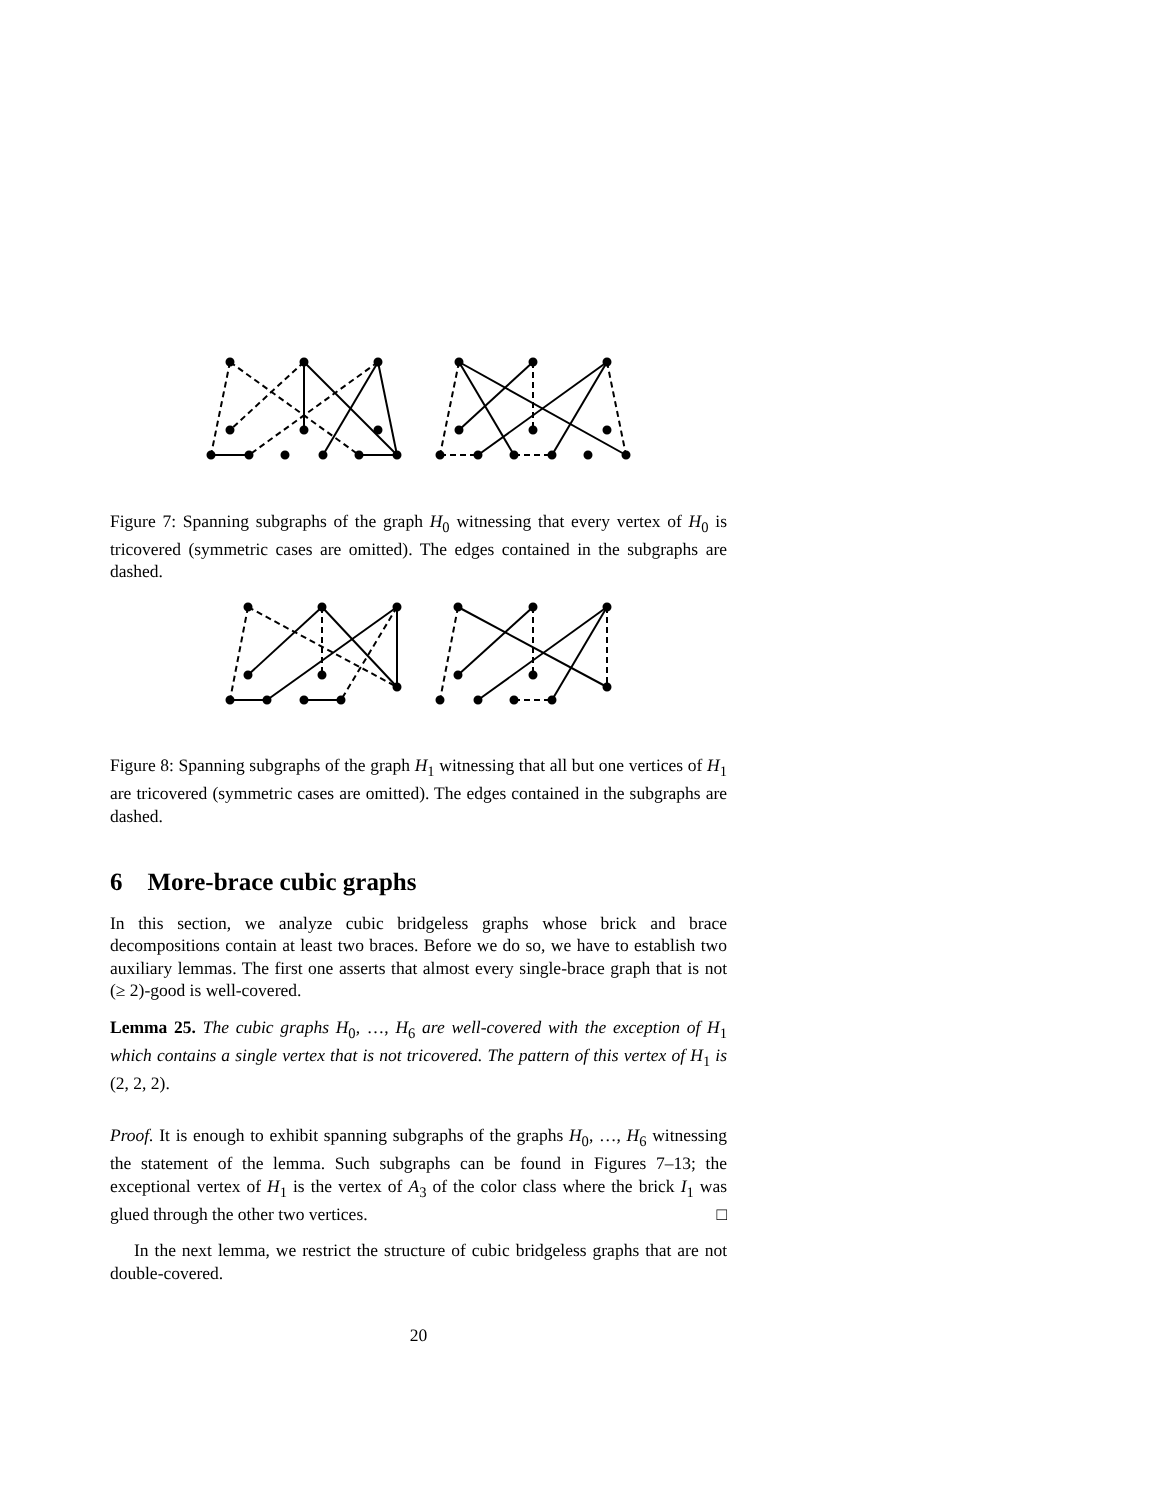Figure 7: Spanning subgraphs of the graph H<sub>0</sub> witnessing that every vertex of H<sub>0</sub> is tricovered (symmetric cases are omitted). The edges contained in the subgraphs are dashed.
Figure 8: Spanning subgraphs of the graph H<sub>1</sub> witnessing that all but one vertices of H<sub>1</sub> are tricovered (symmetric cases are omitted). The edges contained in the subgraphs are dashed.
6 More-brace cubic graphs
In this section, we analyze cubic bridgeless graphs whose brick and brace decompositions contain at least two braces. Before we do so, we have to establish two auxiliary lemmas. The first one asserts that almost every single-brace graph that is not (≥ 2)-good is well-covered.
Lemma 25. The cubic graphs H<sub>0</sub>, …, H<sub>6</sub> are well-covered with the exception of H<sub>1</sub> which contains a single vertex that is not tricovered. The pattern of this vertex of H<sub>1</sub> is (2, 2, 2).
Proof. It is enough to exhibit spanning subgraphs of the graphs H<sub>0</sub>, …, H<sub>6</sub> witnessing the statement of the lemma. Such subgraphs can be found in Figures 7–13; the exceptional vertex of H<sub>1</sub> is the vertex of A<sub>3</sub> of the color class where the brick I<sub>1</sub> was glued through the other two vertices. □
In the next lemma, we restrict the structure of cubic bridgeless graphs that are not double-covered.
20